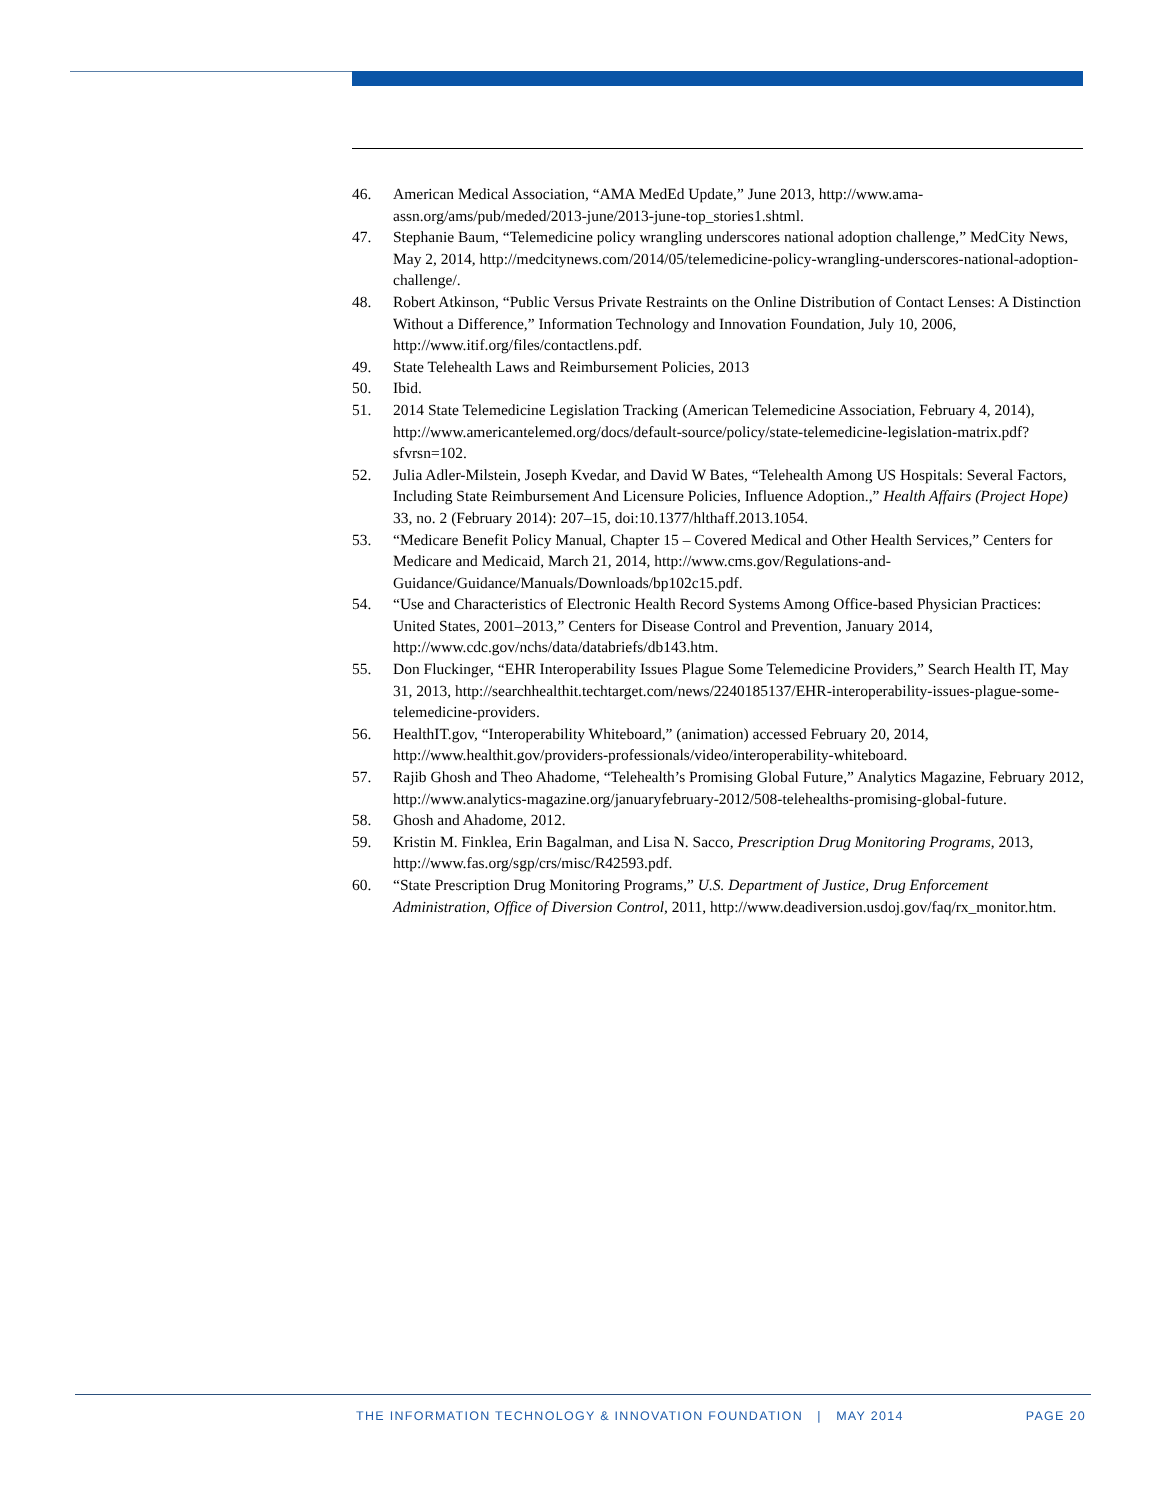46. American Medical Association, “AMA MedEd Update,” June 2013, http://www.ama-assn.org/ams/pub/meded/2013-june/2013-june-top_stories1.shtml.
47. Stephanie Baum, “Telemedicine policy wrangling underscores national adoption challenge,” MedCity News, May 2, 2014, http://medcitynews.com/2014/05/telemedicine-policy-wrangling-underscores-national-adoption-challenge/.
48. Robert Atkinson, “Public Versus Private Restraints on the Online Distribution of Contact Lenses: A Distinction Without a Difference,” Information Technology and Innovation Foundation, July 10, 2006, http://www.itif.org/files/contactlens.pdf.
49. State Telehealth Laws and Reimbursement Policies, 2013
50. Ibid.
51. 2014 State Telemedicine Legislation Tracking (American Telemedicine Association, February 4, 2014), http://www.americantelemed.org/docs/default-source/policy/state-telemedicine-legislation-matrix.pdf?sfvrsn=102.
52. Julia Adler-Milstein, Joseph Kvedar, and David W Bates, “Telehealth Among US Hospitals: Several Factors, Including State Reimbursement And Licensure Policies, Influence Adoption.,” Health Affairs (Project Hope) 33, no. 2 (February 2014): 207–15, doi:10.1377/hlthaff.2013.1054.
53. “Medicare Benefit Policy Manual, Chapter 15 – Covered Medical and Other Health Services,” Centers for Medicare and Medicaid, March 21, 2014, http://www.cms.gov/Regulations-and-Guidance/Guidance/Manuals/Downloads/bp102c15.pdf.
54. “Use and Characteristics of Electronic Health Record Systems Among Office-based Physician Practices: United States, 2001–2013,” Centers for Disease Control and Prevention, January 2014, http://www.cdc.gov/nchs/data/databriefs/db143.htm.
55. Don Fluckinger, “EHR Interoperability Issues Plague Some Telemedicine Providers,” Search Health IT, May 31, 2013, http://searchhealthit.techtarget.com/news/2240185137/EHR-interoperability-issues-plague-some-telemedicine-providers.
56. HealthIT.gov, “Interoperability Whiteboard,” (animation) accessed February 20, 2014, http://www.healthit.gov/providers-professionals/video/interoperability-whiteboard.
57. Rajib Ghosh and Theo Ahadome, “Telehealth’s Promising Global Future,” Analytics Magazine, February 2012, http://www.analytics-magazine.org/januaryfebruary-2012/508-telehealths-promising-global-future.
58. Ghosh and Ahadome, 2012.
59. Kristin M. Finklea, Erin Bagalman, and Lisa N. Sacco, Prescription Drug Monitoring Programs, 2013, http://www.fas.org/sgp/crs/misc/R42593.pdf.
60. “State Prescription Drug Monitoring Programs,” U.S. Department of Justice, Drug Enforcement Administration, Office of Diversion Control, 2011, http://www.deadiversion.usdoj.gov/faq/rx_monitor.htm.
THE INFORMATION TECHNOLOGY & INNOVATION FOUNDATION | MAY 2014 PAGE 20